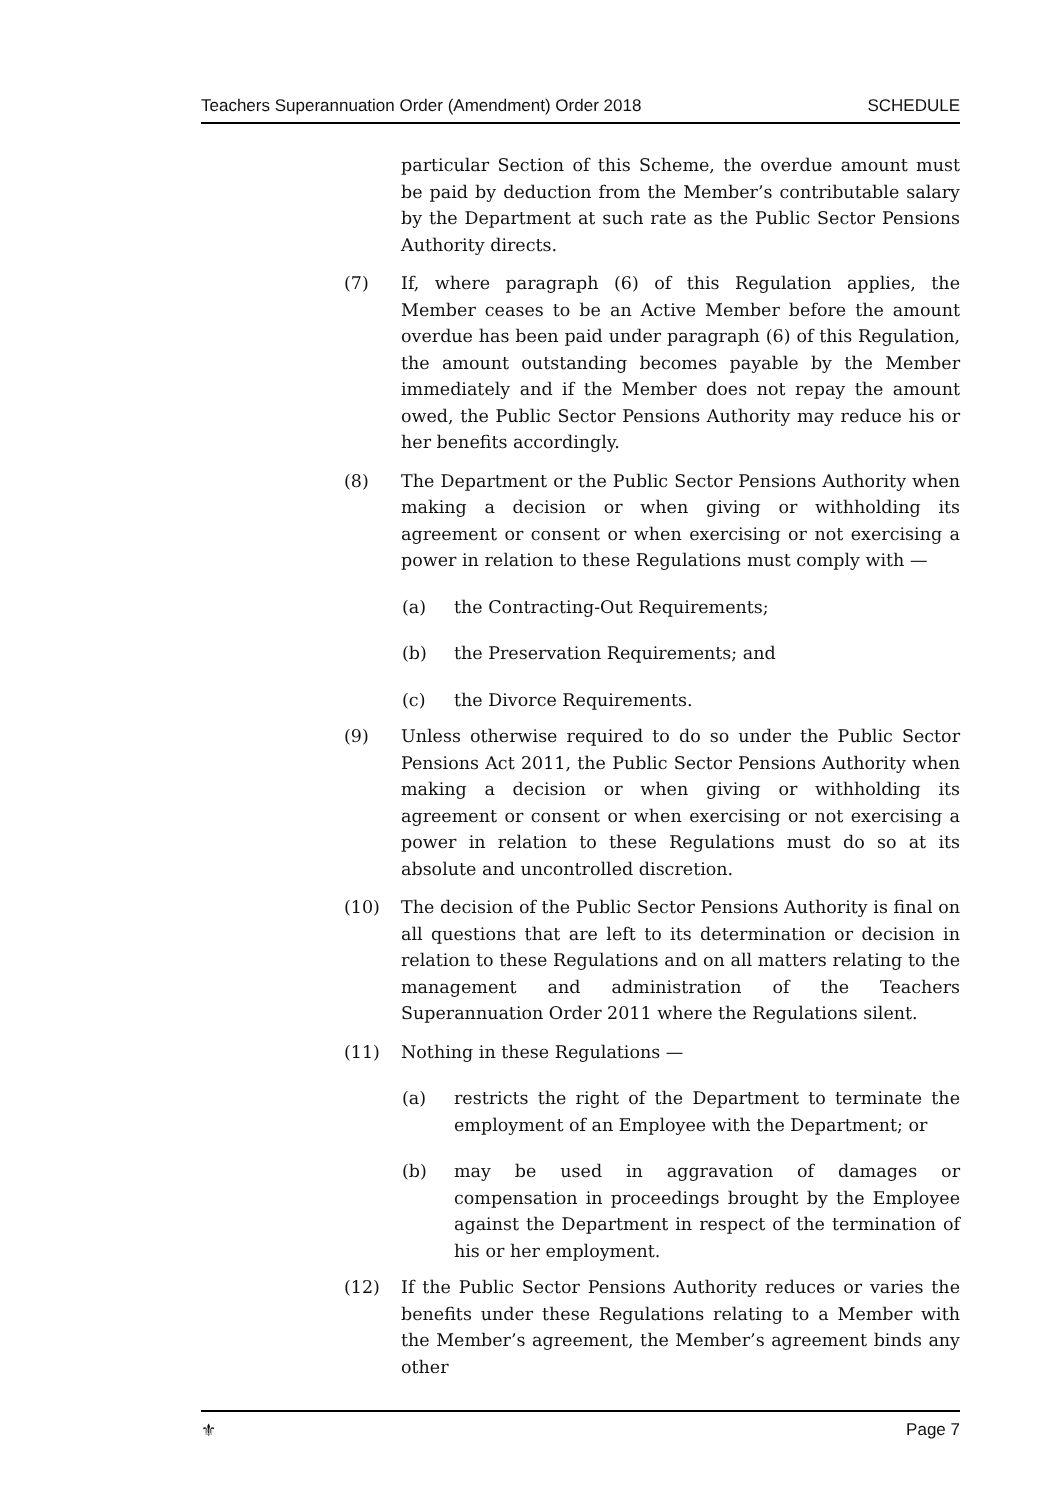Teachers Superannuation Order (Amendment) Order 2018 SCHEDULE
particular Section of this Scheme, the overdue amount must be paid by deduction from the Member’s contributable salary by the Department at such rate as the Public Sector Pensions Authority directs.
(7) If, where paragraph (6) of this Regulation applies, the Member ceases to be an Active Member before the amount overdue has been paid under paragraph (6) of this Regulation, the amount outstanding becomes payable by the Member immediately and if the Member does not repay the amount owed, the Public Sector Pensions Authority may reduce his or her benefits accordingly.
(8) The Department or the Public Sector Pensions Authority when making a decision or when giving or withholding its agreement or consent or when exercising or not exercising a power in relation to these Regulations must comply with —
(a) the Contracting-Out Requirements;
(b) the Preservation Requirements; and
(c) the Divorce Requirements.
(9) Unless otherwise required to do so under the Public Sector Pensions Act 2011, the Public Sector Pensions Authority when making a decision or when giving or withholding its agreement or consent or when exercising or not exercising a power in relation to these Regulations must do so at its absolute and uncontrolled discretion.
(10) The decision of the Public Sector Pensions Authority is final on all questions that are left to its determination or decision in relation to these Regulations and on all matters relating to the management and administration of the Teachers Superannuation Order 2011 where the Regulations silent.
(11) Nothing in these Regulations —
(a) restricts the right of the Department to terminate the employment of an Employee with the Department; or
(b) may be used in aggravation of damages or compensation in proceedings brought by the Employee against the Department in respect of the termination of his or her employment.
(12) If the Public Sector Pensions Authority reduces or varies the benefits under these Regulations relating to a Member with the Member’s agreement, the Member’s agreement binds any other
⚜ Page 7